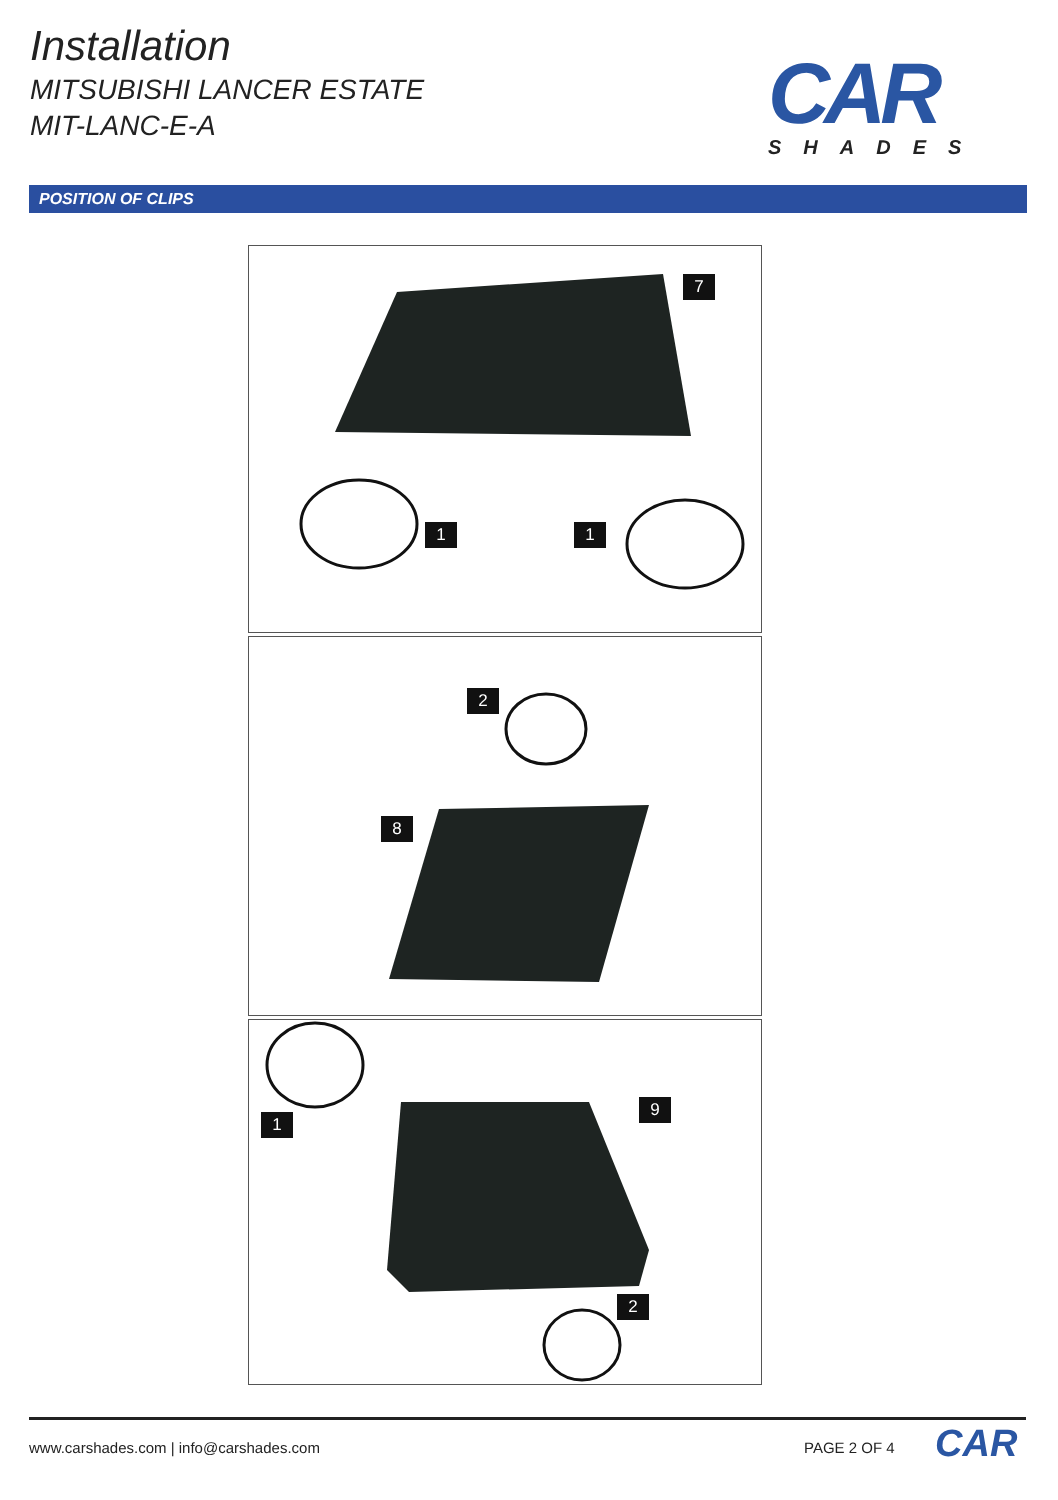Installation
MITSUBISHI LANCER ESTATE
MIT-LANC-E-A
CAR
SHADES
POSITION OF CLIPS
7
1 1
2
8
9
1
2
www.carshades.com | info@carshades.com
PAGE 2 OF 4 CAR